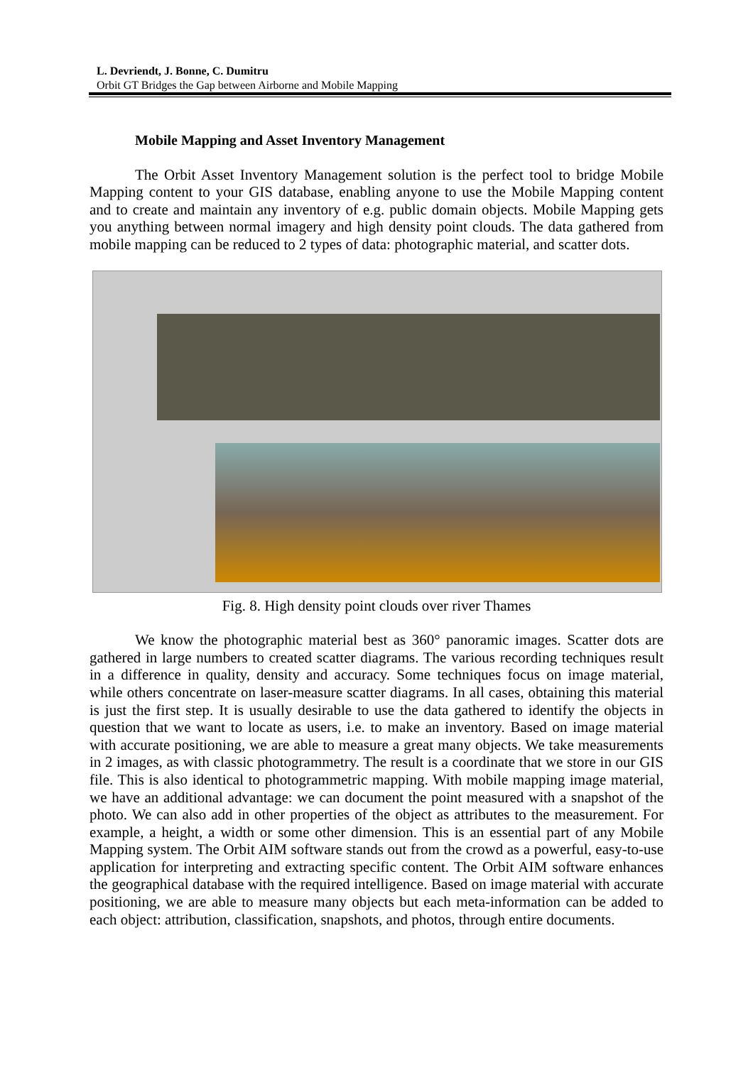L. Devriendt, J. Bonne, C. Dumitru
Orbit GT Bridges the Gap between Airborne and Mobile Mapping
Mobile Mapping and Asset Inventory Management
The Orbit Asset Inventory Management solution is the perfect tool to bridge Mobile Mapping content to your GIS database, enabling anyone to use the Mobile Mapping content and to create and maintain any inventory of e.g. public domain objects. Mobile Mapping gets you anything between normal imagery and high density point clouds. The data gathered from mobile mapping can be reduced to 2 types of data: photographic material, and scatter dots.
Fig. 8. High density point clouds over river Thames
We know the photographic material best as 360° panoramic images. Scatter dots are gathered in large numbers to created scatter diagrams. The various recording techniques result in a difference in quality, density and accuracy. Some techniques focus on image material, while others concentrate on laser-measure scatter diagrams. In all cases, obtaining this material is just the first step. It is usually desirable to use the data gathered to identify the objects in question that we want to locate as users, i.e. to make an inventory. Based on image material with accurate positioning, we are able to measure a great many objects. We take measurements in 2 images, as with classic photogrammetry. The result is a coordinate that we store in our GIS file. This is also identical to photogrammetric mapping. With mobile mapping image material, we have an additional advantage: we can document the point measured with a snapshot of the photo. We can also add in other properties of the object as attributes to the measurement. For example, a height, a width or some other dimension. This is an essential part of any Mobile Mapping system. The Orbit AIM software stands out from the crowd as a powerful, easy-to-use application for interpreting and extracting specific content. The Orbit AIM software enhances the geographical database with the required intelligence. Based on image material with accurate positioning, we are able to measure many objects but each meta-information can be added to each object: attribution, classification, snapshots, and photos, through entire documents.